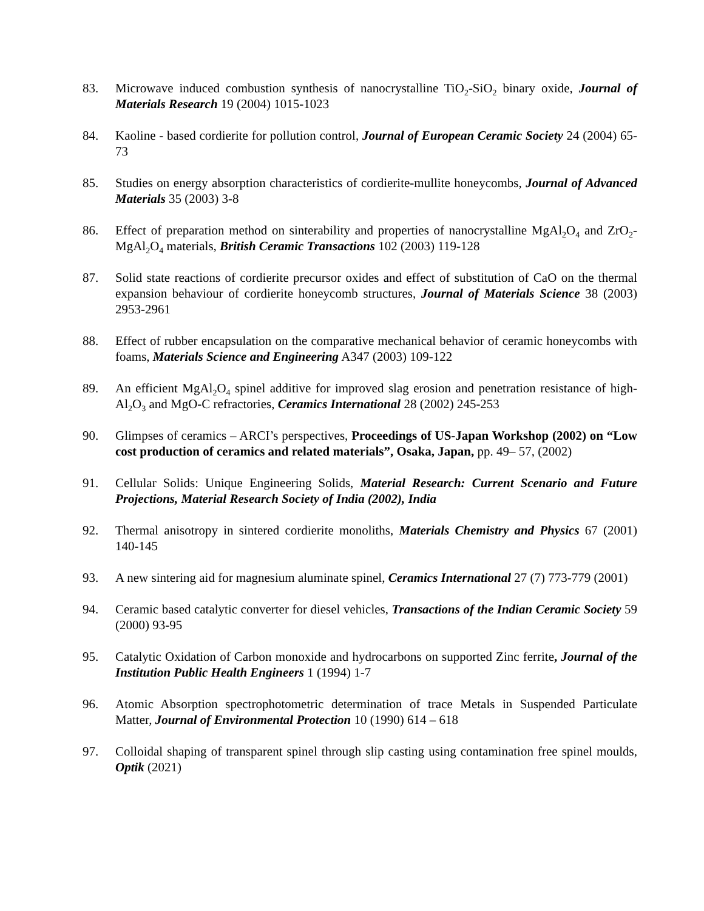83. Microwave induced combustion synthesis of nanocrystalline TiO<sub>2</sub>-SiO<sub>2</sub> binary oxide, Journal of Materials Research 19 (2004) 1015-1023
84. Kaoline - based cordierite for pollution control, Journal of European Ceramic Society 24 (2004) 65-73
85. Studies on energy absorption characteristics of cordierite-mullite honeycombs, Journal of Advanced Materials 35 (2003) 3-8
86. Effect of preparation method on sinterability and properties of nanocrystalline MgAl<sub>2</sub>O<sub>4</sub> and ZrO<sub>2</sub>-MgAl<sub>2</sub>O<sub>4</sub> materials, British Ceramic Transactions 102 (2003) 119-128
87. Solid state reactions of cordierite precursor oxides and effect of substitution of CaO on the thermal expansion behaviour of cordierite honeycomb structures, Journal of Materials Science 38 (2003) 2953-2961
88. Effect of rubber encapsulation on the comparative mechanical behavior of ceramic honeycombs with foams, Materials Science and Engineering A347 (2003) 109-122
89. An efficient MgAl<sub>2</sub>O<sub>4</sub> spinel additive for improved slag erosion and penetration resistance of high-Al<sub>2</sub>O<sub>3</sub> and MgO-C refractories, Ceramics International 28 (2002) 245-253
90. Glimpses of ceramics – ARCI’s perspectives, Proceedings of US-Japan Workshop (2002) on “Low cost production of ceramics and related materials”, Osaka, Japan, pp. 49– 57, (2002)
91. Cellular Solids: Unique Engineering Solids, Material Research: Current Scenario and Future Projections, Material Research Society of India (2002), India
92. Thermal anisotropy in sintered cordierite monoliths, Materials Chemistry and Physics 67 (2001) 140-145
93. A new sintering aid for magnesium aluminate spinel, Ceramics International 27 (7) 773-779 (2001)
94. Ceramic based catalytic converter for diesel vehicles, Transactions of the Indian Ceramic Society 59 (2000) 93-95
95. Catalytic Oxidation of Carbon monoxide and hydrocarbons on supported Zinc ferrite, Journal of the Institution Public Health Engineers 1 (1994) 1-7
96. Atomic Absorption spectrophotometric determination of trace Metals in Suspended Particulate Matter, Journal of Environmental Protection 10 (1990) 614 – 618
97. Colloidal shaping of transparent spinel through slip casting using contamination free spinel moulds, Optik (2021)